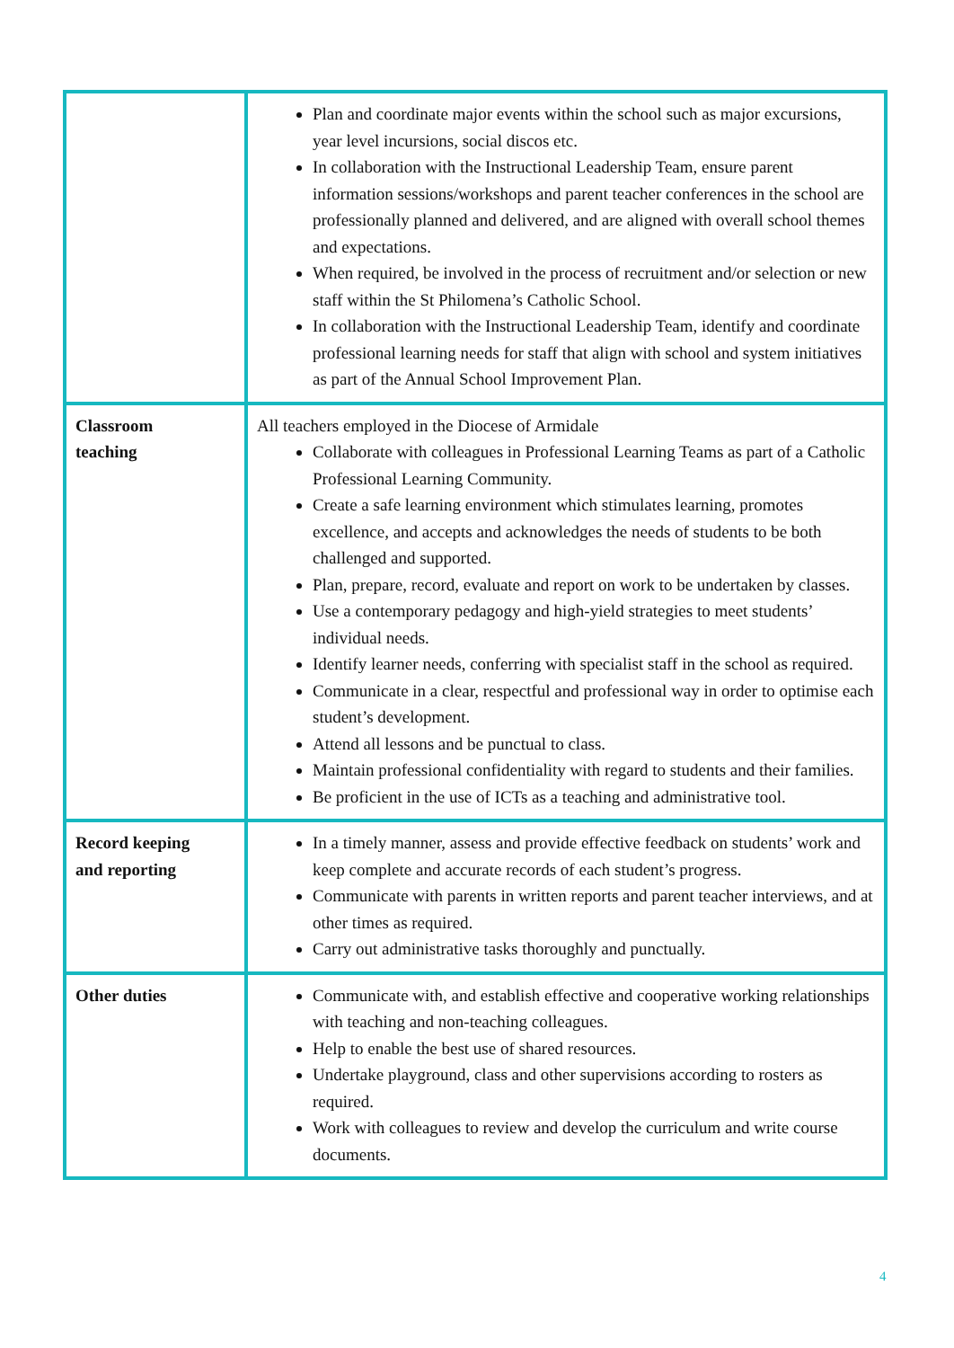| | Plan and coordinate major events within the school such as major excursions, year level incursions, social discos etc. In collaboration with the Instructional Leadership Team, ensure parent information sessions/workshops and parent teacher conferences in the school are professionally planned and delivered, and are aligned with overall school themes and expectations. When required, be involved in the process of recruitment and/or selection or new staff within the St Philomena’s Catholic School. In collaboration with the Instructional Leadership Team, identify and coordinate professional learning needs for staff that align with school and system initiatives as part of the Annual School Improvement Plan. |
| Classroom teaching | All teachers employed in the Diocese of Armidale Collaborate with colleagues in Professional Learning Teams as part of a Catholic Professional Learning Community. Create a safe learning environment which stimulates learning, promotes excellence, and accepts and acknowledges the needs of students to be both challenged and supported. Plan, prepare, record, evaluate and report on work to be undertaken by classes. Use a contemporary pedagogy and high-yield strategies to meet students’ individual needs. Identify learner needs, conferring with specialist staff in the school as required. Communicate in a clear, respectful and professional way in order to optimise each student’s development. Attend all lessons and be punctual to class. Maintain professional confidentiality with regard to students and their families. Be proficient in the use of ICTs as a teaching and administrative tool. |
| Record keeping and reporting | In a timely manner, assess and provide effective feedback on students’ work and keep complete and accurate records of each student’s progress. Communicate with parents in written reports and parent teacher interviews, and at other times as required. Carry out administrative tasks thoroughly and punctually. |
| Other duties | Communicate with, and establish effective and cooperative working relationships with teaching and non-teaching colleagues. Help to enable the best use of shared resources. Undertake playground, class and other supervisions according to rosters as required. Work with colleagues to review and develop the curriculum and write course documents. |
4